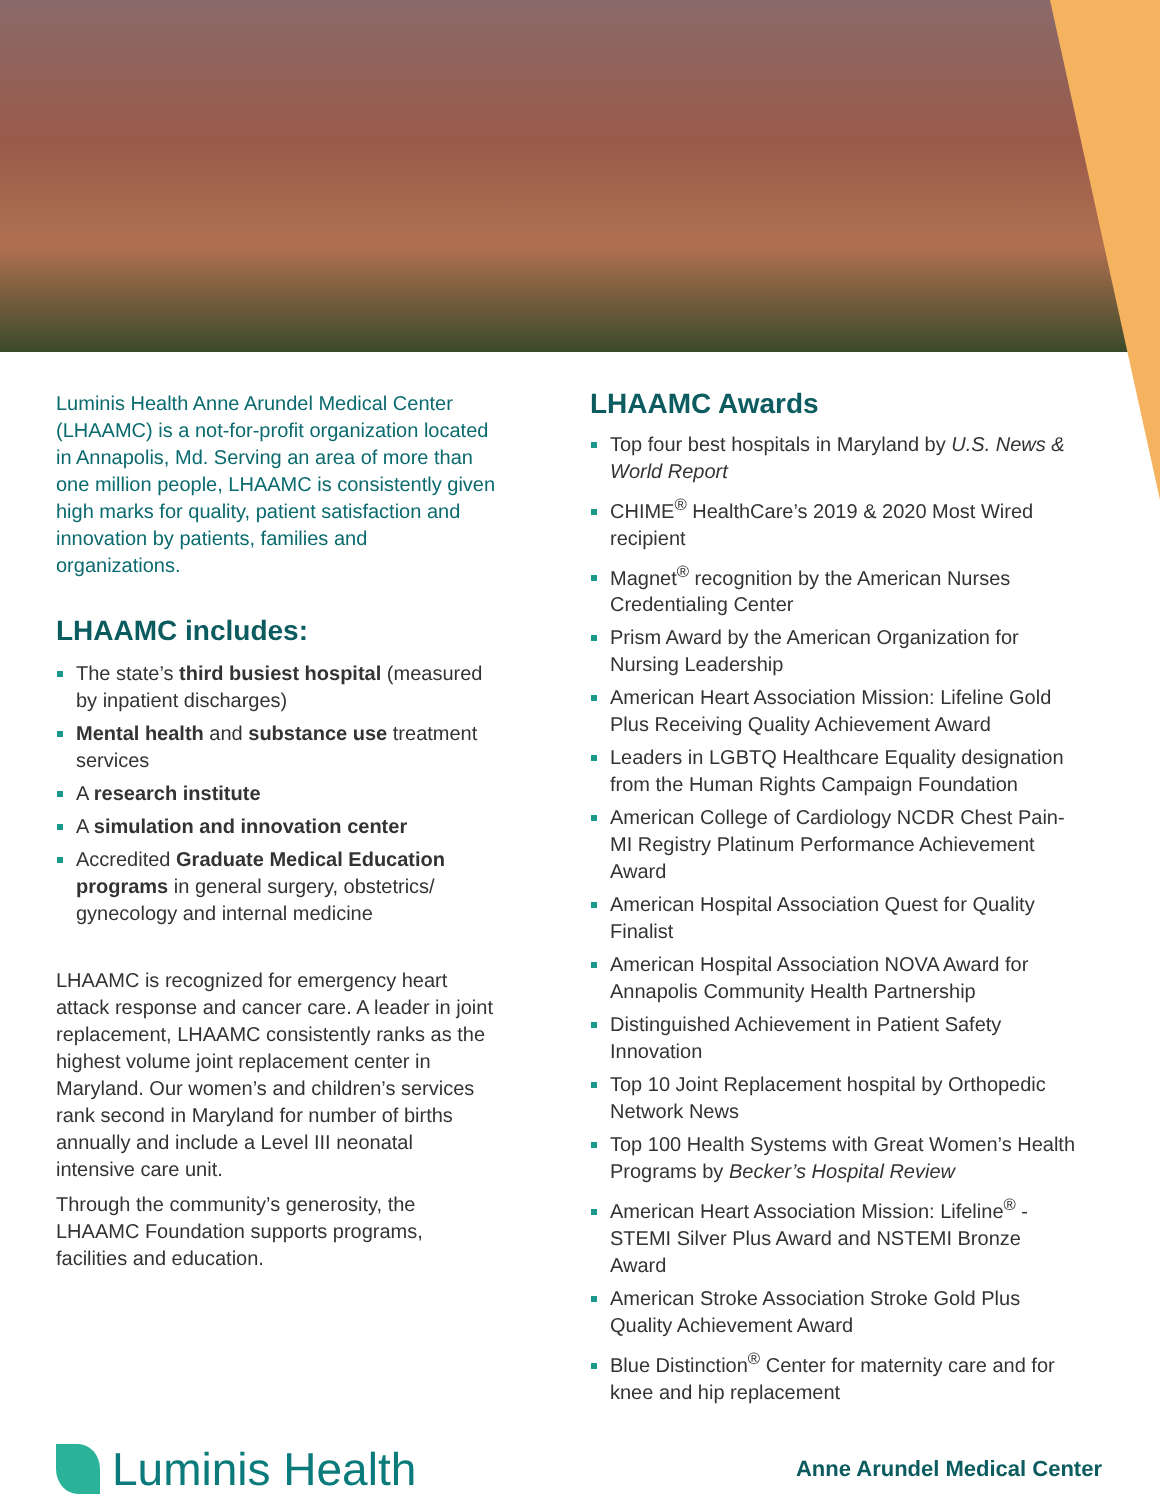Luminis Health Anne Arundel Medical Center (LHAAMC) is a not-for-profit organization located in Annapolis, Md. Serving an area of more than one million people, LHAAMC is consistently given high marks for quality, patient satisfaction and innovation by patients, families and organizations.
LHAAMC includes:
The state’s third busiest hospital (measured by inpatient discharges)
Mental health and substance use treatment services
A research institute
A simulation and innovation center
Accredited Graduate Medical Education programs in general surgery, obstetrics/ gynecology and internal medicine
LHAAMC is recognized for emergency heart attack response and cancer care. A leader in joint replacement, LHAAMC consistently ranks as the highest volume joint replacement center in Maryland. Our women’s and children’s services rank second in Maryland for number of births annually and include a Level III neonatal intensive care unit.
Through the community’s generosity, the LHAAMC Foundation supports programs, facilities and education.
LHAAMC Awards
Top four best hospitals in Maryland by U.S. News & World Report
CHIME<sup>®</sup> HealthCare’s 2019 & 2020 Most Wired recipient
Magnet<sup>®</sup> recognition by the American Nurses Credentialing Center
Prism Award by the American Organization for Nursing Leadership
American Heart Association Mission: Lifeline Gold Plus Receiving Quality Achievement Award
Leaders in LGBTQ Healthcare Equality designation from the Human Rights Campaign Foundation
American College of Cardiology NCDR Chest Pain-MI Registry Platinum Performance Achievement Award
American Hospital Association Quest for Quality Finalist
American Hospital Association NOVA Award for Annapolis Community Health Partnership
Distinguished Achievement in Patient Safety Innovation
Top 10 Joint Replacement hospital by Orthopedic Network News
Top 100 Health Systems with Great Women’s Health Programs by Becker’s Hospital Review
American Heart Association Mission: Lifeline<sup>®</sup> -STEMI Silver Plus Award and NSTEMI Bronze Award
American Stroke Association Stroke Gold Plus Quality Achievement Award
Blue Distinction<sup>®</sup> Center for maternity care and for knee and hip replacement
Luminis Health
Anne Arundel Medical Center